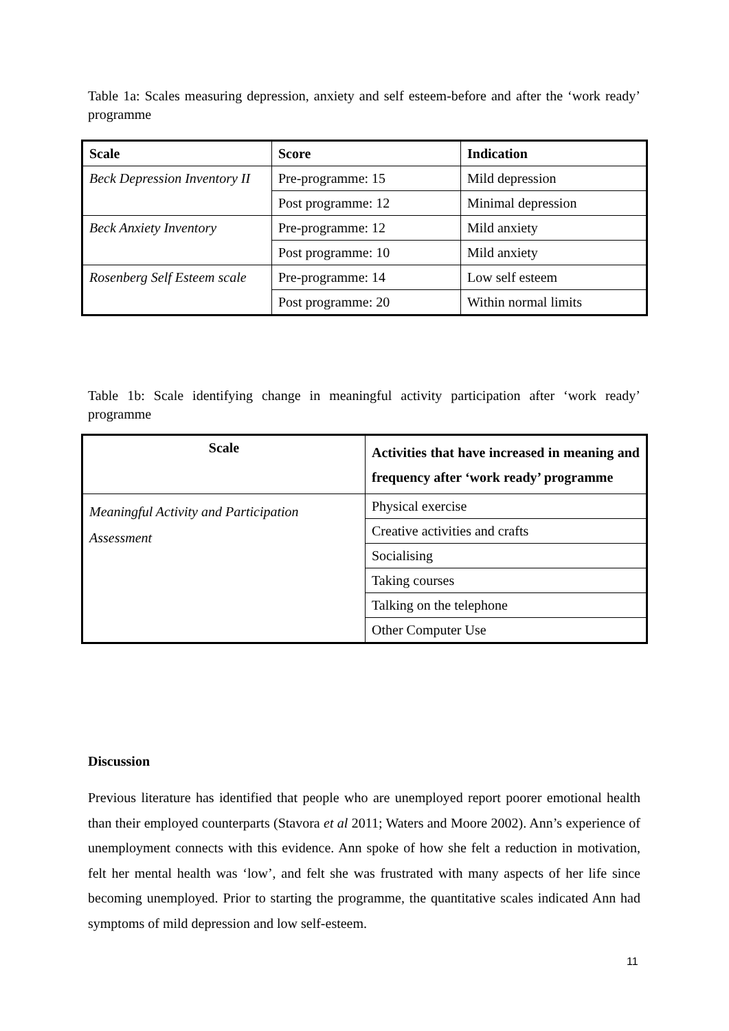Table 1a: Scales measuring depression, anxiety and self esteem-before and after the ‘work ready’ programme
| Scale | Score | Indication |
| --- | --- | --- |
| Beck Depression Inventory II | Pre-programme: 15 | Mild depression |
| | Post programme: 12 | Minimal depression |
| Beck Anxiety Inventory | Pre-programme: 12 | Mild anxiety |
| | Post programme: 10 | Mild anxiety |
| Rosenberg Self Esteem scale | Pre-programme: 14 | Low self esteem |
| | Post programme: 20 | Within normal limits |
Table 1b: Scale identifying change in meaningful activity participation after ‘work ready’ programme
| Scale | Activities that have increased in meaning and frequency after ‘work ready’ programme |
| --- | --- |
| Meaningful Activity and Participation Assessment | Physical exercise |
| | Creative activities and crafts |
| | Socialising |
| | Taking courses |
| | Talking on the telephone |
| | Other Computer Use |
Discussion
Previous literature has identified that people who are unemployed report poorer emotional health than their employed counterparts (Stavora et al 2011; Waters and Moore 2002). Ann’s experience of unemployment connects with this evidence. Ann spoke of how she felt a reduction in motivation, felt her mental health was ‘low’, and felt she was frustrated with many aspects of her life since becoming unemployed. Prior to starting the programme, the quantitative scales indicated Ann had symptoms of mild depression and low self-esteem.
11